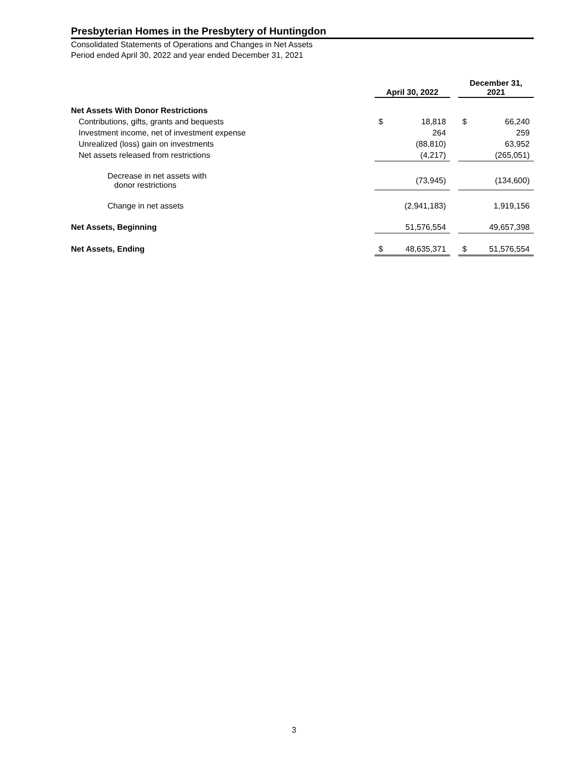Presbyterian Homes in the Presbytery of Huntingdon
Consolidated Statements of Operations and Changes in Net Assets
Period ended April 30, 2022 and year ended December 31, 2021
| | April 30, 2022 | | | December 31, 2021 | |
| --- | --- | --- | --- | --- | --- |
| Net Assets With Donor Restrictions | | | | | |
| Contributions, gifts, grants and bequests | $ | 18,818 | | $ | 66,240 |
| Investment income, net of investment expense | | 264 | | | 259 |
| Unrealized (loss) gain on investments | | (88,810) | | | 63,952 |
| Net assets released from restrictions | | (4,217) | | | (265,051) |
| Decrease in net assets with donor restrictions | | (73,945) | | | (134,600) |
| Change in net assets | | (2,941,183) | | | 1,919,156 |
| Net Assets, Beginning | | 51,576,554 | | | 49,657,398 |
| Net Assets, Ending | $ | 48,635,371 | | $ | 51,576,554 |
3